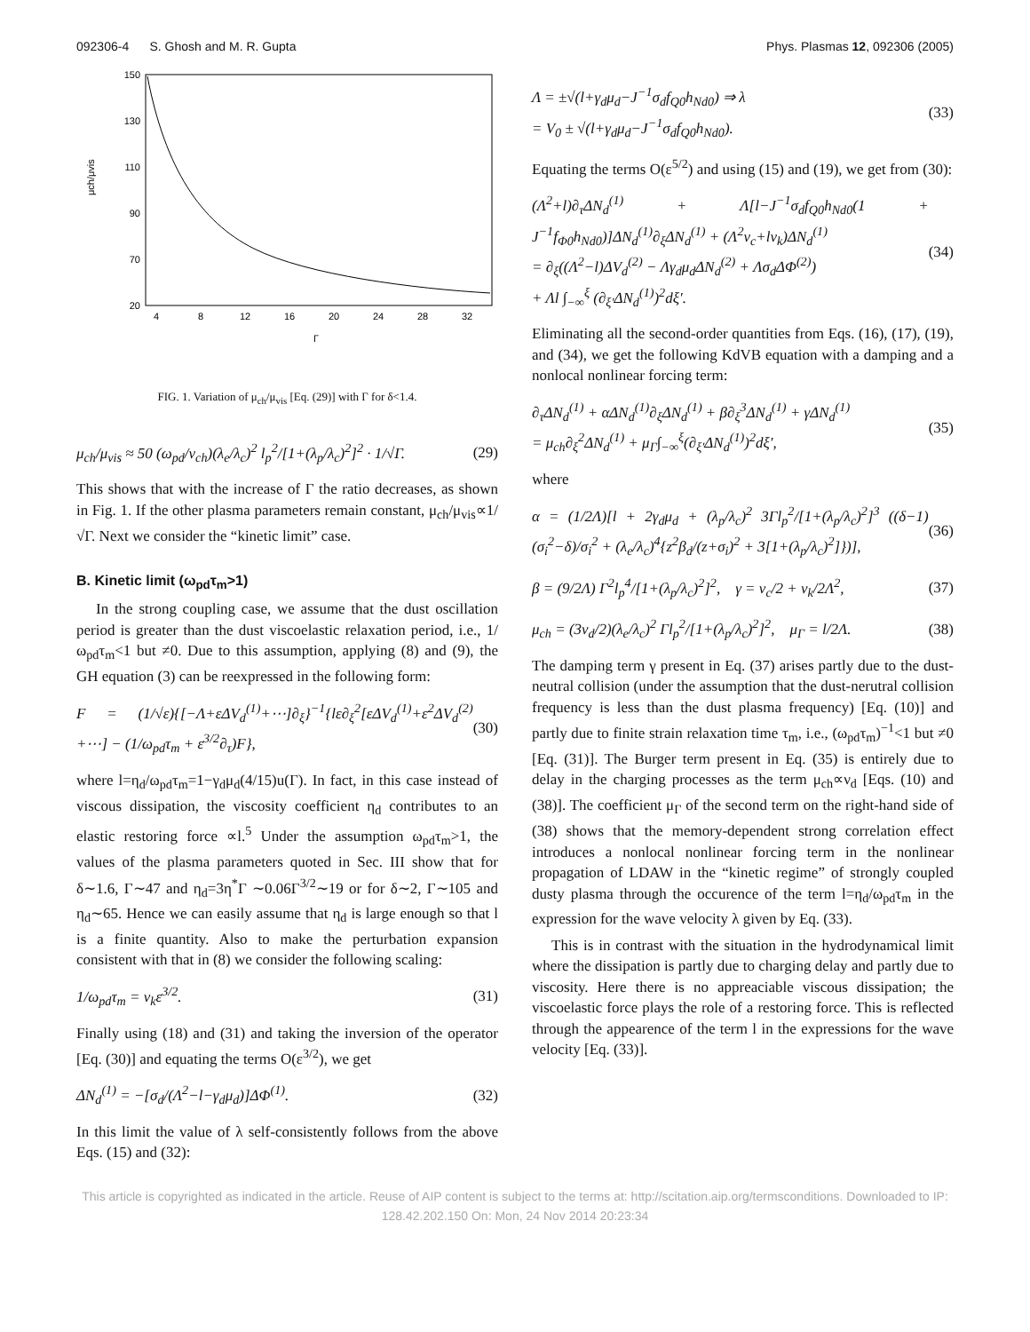092306-4 S. Ghosh and M. R. Gupta Phys. Plasmas 12, 092306 (2005)
μch/μvis
150
130
110
90
70
20
4
8
12
16
20
24
28
32
Γ
FIG. 1. Variation of μ<sub>ch</sub>/μ<sub>vis</sub> [Eq. (29)] with Γ for δ<1.4.
μ<sub>ch</sub>/μ<sub>vis</sub> ≈ 50 (ω<sub>pd</sub>/ν<sub>ch</sub>)(λ<sub>e</sub>/λ<sub>c</sub>)<sup>2</sup> l<sub>p</sub><sup>2</sup>/[1+(λ<sub>p</sub>/λ<sub>c</sub>)<sup>2</sup>]<sup>2</sup> · 1/√Γ. (29)
This shows that with the increase of Γ the ratio decreases, as shown in Fig. 1. If the other plasma parameters remain constant, μ<sub>ch</sub>/μ<sub>vis</sub>∝1/√Γ. Next we consider the “kinetic limit” case.
B. Kinetic limit (ω<sub>pd</sub>τ<sub>m</sub>>1)
In the strong coupling case, we assume that the dust oscillation period is greater than the dust viscoelastic relaxation period, i.e., 1/ω<sub>pd</sub>τ<sub>m</sub><1 but ≠0. Due to this assumption, applying (8) and (9), the GH equation (3) can be reexpressed in the following form:
F = (1/√ε){[−Λ+εΔV<sub>d</sub><sup>(1)</sup>+⋯]∂<sub>ξ</sub>}<sup>−1</sup>{lε∂<sub>ξ</sub><sup>2</sup>[εΔV<sub>d</sub><sup>(1)</sup>+ε<sup>2</sup>ΔV<sub>d</sub><sup>(2)</sup> +⋯] − (1/ω<sub>pd</sub>τ<sub>m</sub> + ε<sup>3/2</sup>∂<sub>τ</sub>)F}, (30)
where l=η<sub>d</sub>/ω<sub>pd</sub>τ<sub>m</sub>=1−γ<sub>d</sub>μ<sub>d</sub>(4/15)u(Γ). In fact, in this case instead of viscous dissipation, the viscosity coefficient η<sub>d</sub> contributes to an elastic restoring force ∝l.<sup>5</sup> Under the assumption ω<sub>pd</sub>τ<sub>m</sub>>1, the values of the plasma parameters quoted in Sec. III show that for δ∼1.6, Γ∼47 and η<sub>d</sub>=3η<sup>*</sup>Γ ∼0.06Γ<sup>3/2</sup>∼19 or for δ∼2, Γ∼105 and η<sub>d</sub>∼65. Hence we can easily assume that η<sub>d</sub> is large enough so that l is a finite quantity. Also to make the perturbation expansion consistent with that in (8) we consider the following scaling:
1/ω<sub>pd</sub>τ<sub>m</sub> = ν<sub>k</sub>ε<sup>3/2</sup>. (31)
Finally using (18) and (31) and taking the inversion of the operator [Eq. (30)] and equating the terms O(ε<sup>3/2</sup>), we get
ΔN<sub>d</sub><sup>(1)</sup> = −[σ<sub>d</sub>/(Λ<sup>2</sup>−l−γ<sub>d</sub>μ<sub>d</sub>)]ΔΦ<sup>(1)</sup>. (32)
In this limit the value of λ self-consistently follows from the above Eqs. (15) and (32):
Λ = ±√(l+γ<sub>d</sub>μ<sub>d</sub>−J<sup>−1</sup>σ<sub>d</sub>f<sub>Q0</sub>h<sub>Nd0</sub>) ⇒ λ
= V<sub>0</sub> ± √(l+γ<sub>d</sub>μ<sub>d</sub>−J<sup>−1</sup>σ<sub>d</sub>f<sub>Q0</sub>h<sub>Nd0</sub>). (33)
Equating the terms O(ε<sup>5/2</sup>) and using (15) and (19), we get from (30):
(Λ<sup>2</sup>+l)∂<sub>τ</sub>ΔN<sub>d</sub><sup>(1)</sup> + Λ[l−J<sup>−1</sup>σ<sub>d</sub>f<sub>Q0</sub>h<sub>Nd0</sub>(1 + J<sup>−1</sup>f<sub>Φ0</sub>h<sub>Nd0</sub>)]ΔN<sub>d</sub><sup>(1)</sup>∂<sub>ξ</sub>ΔN<sub>d</sub><sup>(1)</sup> + (Λ<sup>2</sup>ν<sub>c</sub>+lν<sub>k</sub>)ΔN<sub>d</sub><sup>(1)</sup>
= ∂<sub>ξ</sub>((Λ<sup>2</sup>−l)ΔV<sub>d</sub><sup>(2)</sup> − Λγ<sub>d</sub>μ<sub>d</sub>ΔN<sub>d</sub><sup>(2)</sup> + Λσ<sub>d</sub>ΔΦ<sup>(2)</sup>)
+ Λl ∫<sub>−∞</sub><sup>ξ</sup> (∂<sub>ξ′</sub>ΔN<sub>d</sub><sup>(1)</sup>)<sup>2</sup>dξ′. (34)
Eliminating all the second-order quantities from Eqs. (16), (17), (19), and (34), we get the following KdVB equation with a damping and a nonlocal nonlinear forcing term:
∂<sub>τ</sub>ΔN<sub>d</sub><sup>(1)</sup> + αΔN<sub>d</sub><sup>(1)</sup>∂<sub>ξ</sub>ΔN<sub>d</sub><sup>(1)</sup> + β∂<sub>ξ</sub><sup>3</sup>ΔN<sub>d</sub><sup>(1)</sup> + γΔN<sub>d</sub><sup>(1)</sup>
= μ<sub>ch</sub>∂<sub>ξ</sub><sup>2</sup>ΔN<sub>d</sub><sup>(1)</sup> + μ<sub>Γ</sub>∫<sub>−∞</sub><sup>ξ</sup>(∂<sub>ξ′</sub>ΔN<sub>d</sub><sup>(1)</sup>)<sup>2</sup>dξ′, (35)
where
α = (1/2Λ)[l + 2γ<sub>d</sub>μ<sub>d</sub> + (λ<sub>p</sub>/λ<sub>c</sub>)<sup>2</sup> 3Γl<sub>p</sub><sup>2</sup>/[1+(λ<sub>p</sub>/λ<sub>c</sub>)<sup>2</sup>]<sup>3</sup> ((δ−1)(σ<sub>i</sub><sup>2</sup>−δ)/σ<sub>i</sub><sup>2</sup> + (λ<sub>e</sub>/λ<sub>c</sub>)<sup>4</sup>{z<sup>2</sup>β<sub>d</sub>/(z+σ<sub>i</sub>)<sup>2</sup> + 3[1+(λ<sub>p</sub>/λ<sub>c</sub>)<sup>2</sup>]})], (36)
β = (9/2Λ) Γ<sup>2</sup>l<sub>p</sub><sup>4</sup>/[1+(λ<sub>p</sub>/λ<sub>c</sub>)<sup>2</sup>]<sup>2</sup>, γ = ν<sub>c</sub>/2 + ν<sub>k</sub>/2Λ<sup>2</sup>, (37)
μ<sub>ch</sub> = (3ν<sub>d</sub>/2)(λ<sub>e</sub>/λ<sub>c</sub>)<sup>2</sup> Γl<sub>p</sub><sup>2</sup>/[1+(λ<sub>p</sub>/λ<sub>c</sub>)<sup>2</sup>]<sup>2</sup>, μ<sub>Γ</sub> = l/2Λ. (38)
The damping term γ present in Eq. (37) arises partly due to the dust-neutral collision (under the assumption that the dust-nerutral collision frequency is less than the dust plasma frequency) [Eq. (10)] and partly due to finite strain relaxation time τ<sub>m</sub>, i.e., (ω<sub>pd</sub>τ<sub>m</sub>)<sup>−1</sup><1 but ≠0 [Eq. (31)]. The Burger term present in Eq. (35) is entirely due to delay in the charging processes as the term μ<sub>ch</sub>∝ν<sub>d</sub> [Eqs. (10) and (38)]. The coefficient μ<sub>Γ</sub> of the second term on the right-hand side of (38) shows that the memory-dependent strong correlation effect introduces a nonlocal nonlinear forcing term in the nonlinear propagation of LDAW in the “kinetic regime” of strongly coupled dusty plasma through the occurence of the term l=η<sub>d</sub>/ω<sub>pd</sub>τ<sub>m</sub> in the expression for the wave velocity λ given by Eq. (33).
This is in contrast with the situation in the hydrodynamical limit where the dissipation is partly due to charging delay and partly due to viscosity. Here there is no appreaciable viscous dissipation; the viscoelastic force plays the role of a restoring force. This is reflected through the appearence of the term l in the expressions for the wave velocity [Eq. (33)].
This article is copyrighted as indicated in the article. Reuse of AIP content is subject to the terms at: http://scitation.aip.org/termsconditions. Downloaded to IP:
128.42.202.150 On: Mon, 24 Nov 2014 20:23:34